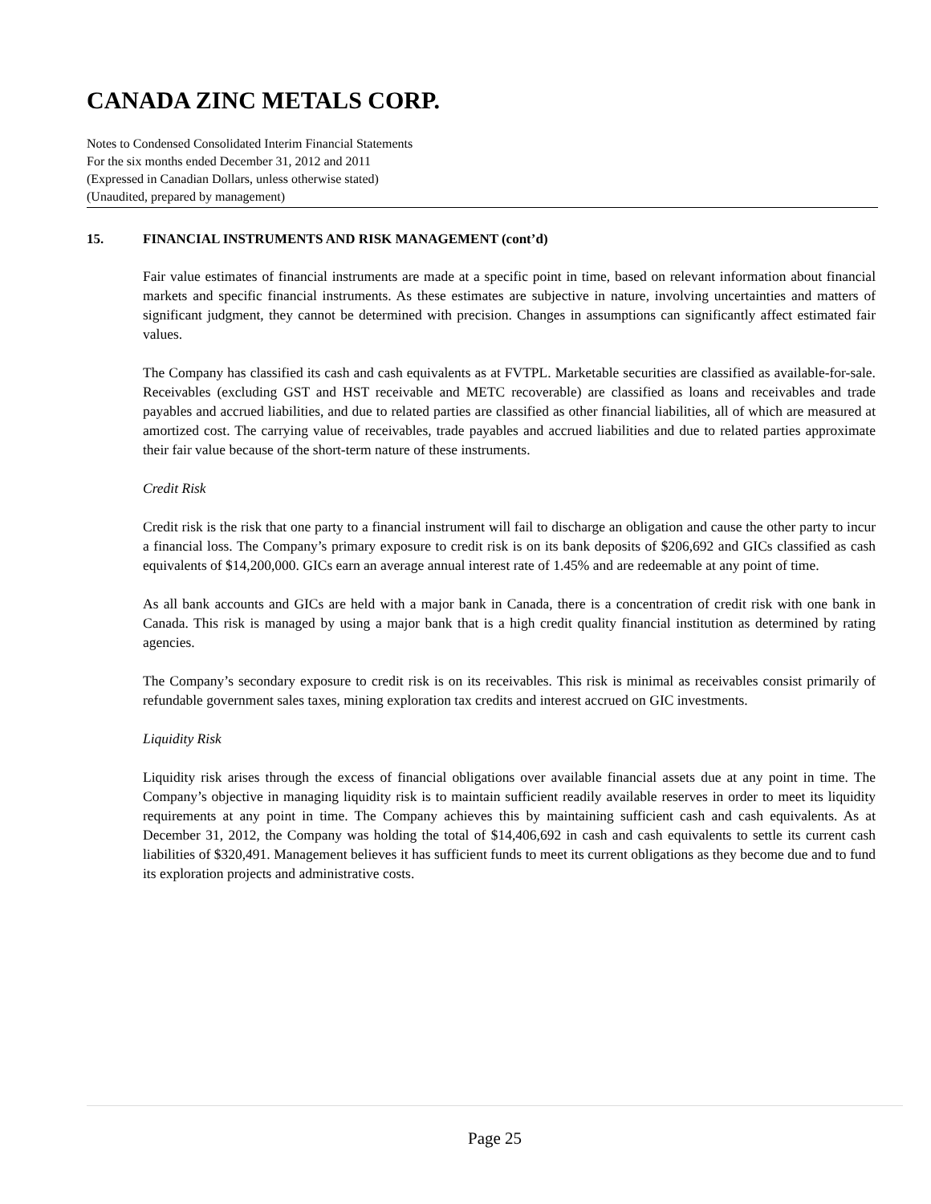CANADA ZINC METALS CORP.
Notes to Condensed Consolidated Interim Financial Statements
For the six months ended December 31, 2012 and 2011
(Expressed in Canadian Dollars, unless otherwise stated)
(Unaudited, prepared by management)
15. FINANCIAL INSTRUMENTS AND RISK MANAGEMENT (cont’d)
Fair value estimates of financial instruments are made at a specific point in time, based on relevant information about financial markets and specific financial instruments. As these estimates are subjective in nature, involving uncertainties and matters of significant judgment, they cannot be determined with precision. Changes in assumptions can significantly affect estimated fair values.
The Company has classified its cash and cash equivalents as at FVTPL. Marketable securities are classified as available-for-sale. Receivables (excluding GST and HST receivable and METC recoverable) are classified as loans and receivables and trade payables and accrued liabilities, and due to related parties are classified as other financial liabilities, all of which are measured at amortized cost. The carrying value of receivables, trade payables and accrued liabilities and due to related parties approximate their fair value because of the short-term nature of these instruments.
Credit Risk
Credit risk is the risk that one party to a financial instrument will fail to discharge an obligation and cause the other party to incur a financial loss. The Company’s primary exposure to credit risk is on its bank deposits of $206,692 and GICs classified as cash equivalents of $14,200,000. GICs earn an average annual interest rate of 1.45% and are redeemable at any point of time.
As all bank accounts and GICs are held with a major bank in Canada, there is a concentration of credit risk with one bank in Canada. This risk is managed by using a major bank that is a high credit quality financial institution as determined by rating agencies.
The Company’s secondary exposure to credit risk is on its receivables. This risk is minimal as receivables consist primarily of refundable government sales taxes, mining exploration tax credits and interest accrued on GIC investments.
Liquidity Risk
Liquidity risk arises through the excess of financial obligations over available financial assets due at any point in time. The Company’s objective in managing liquidity risk is to maintain sufficient readily available reserves in order to meet its liquidity requirements at any point in time. The Company achieves this by maintaining sufficient cash and cash equivalents. As at December 31, 2012, the Company was holding the total of $14,406,692 in cash and cash equivalents to settle its current cash liabilities of $320,491. Management believes it has sufficient funds to meet its current obligations as they become due and to fund its exploration projects and administrative costs.
Page 25